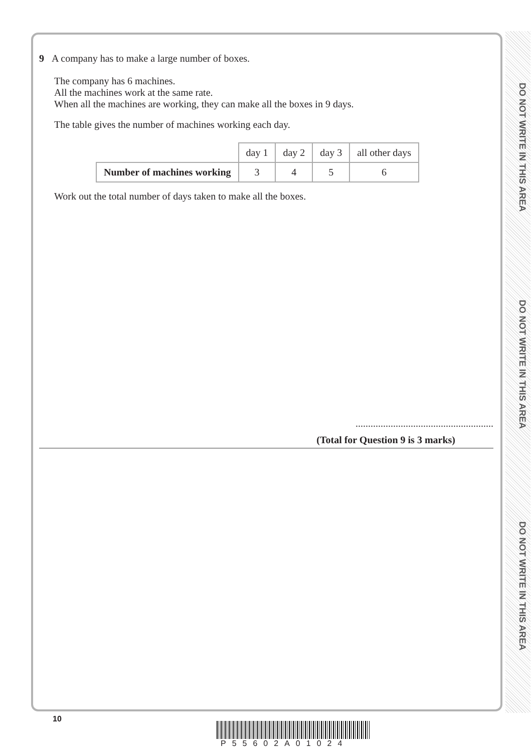DO NOT WRITE IN THIS AREA
DO NOT WRITE IN THIS AREA
DO NOT WRITE IN THIS AREA
9 A company has to make a large number of boxes.
The company has 6 machines.
All the machines work at the same rate.
When all the machines are working, they can make all the boxes in 9 days.
The table gives the number of machines working each day.
| | day 1 | day 2 | day 3 | all other days |
| Number of machines working | 3 | 4 | 5 | 6 |
Work out the total number of days taken to make all the boxes.
.......................................................
(Total for Question 9 is 3 marks)
10
P55602A01024